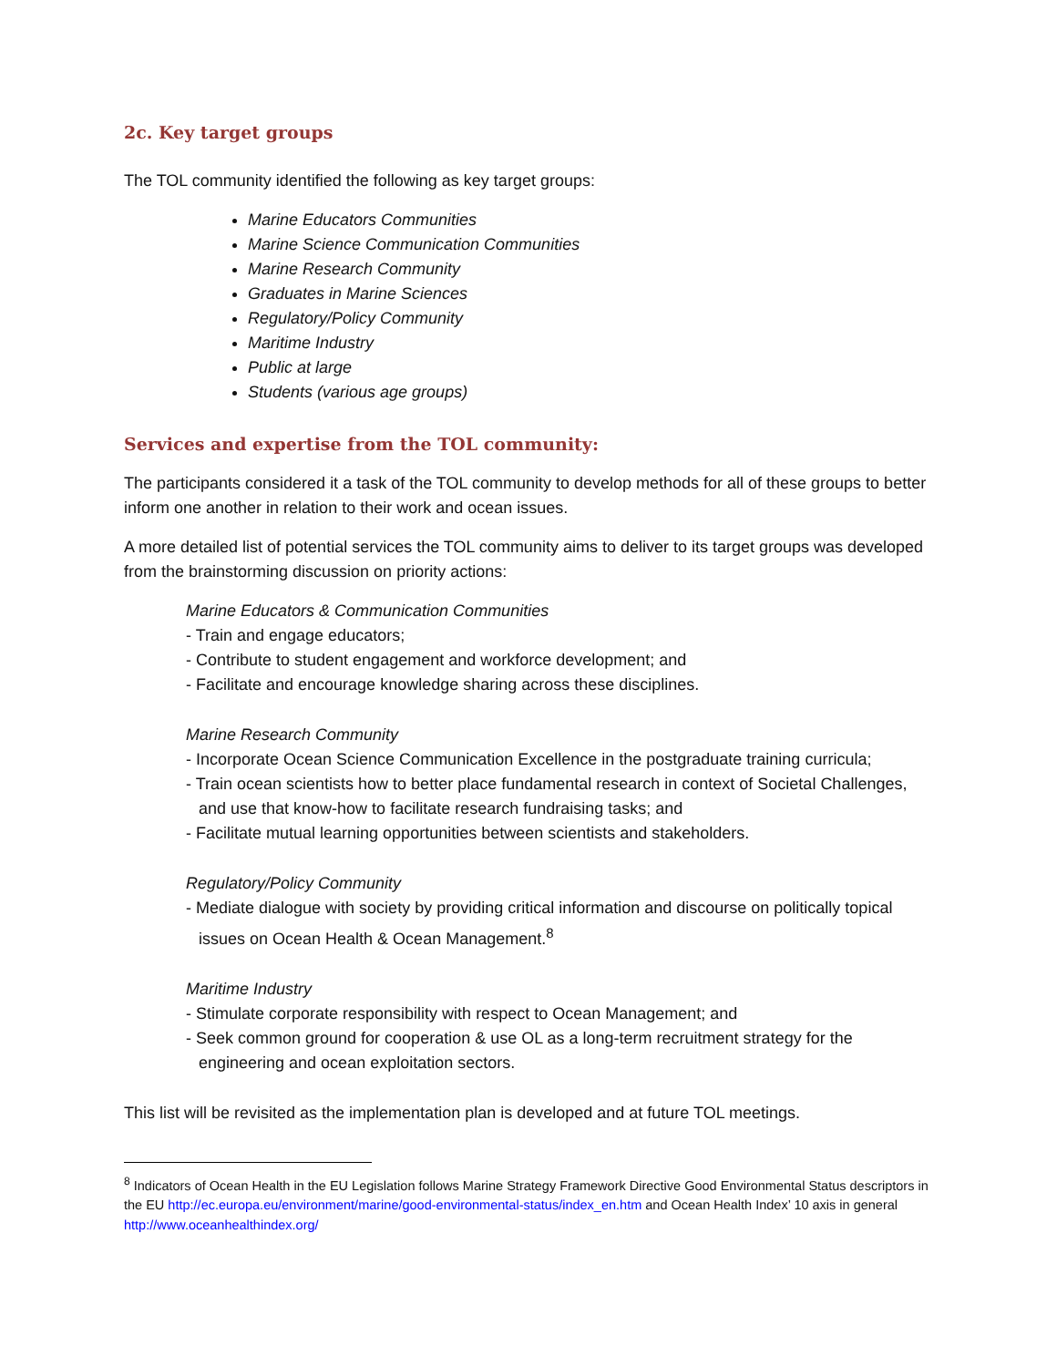2c. Key target groups
The TOL community identified the following as key target groups:
Marine Educators Communities
Marine Science Communication Communities
Marine Research Community
Graduates in Marine Sciences
Regulatory/Policy Community
Maritime Industry
Public at large
Students (various age groups)
Services and expertise from the TOL community:
The participants considered it a task of the TOL community to develop methods for all of these groups to better inform one another in relation to their work and ocean issues.
A more detailed list of potential services the TOL community aims to deliver to its target groups was developed from the brainstorming discussion on priority actions:
Marine Educators & Communication Communities
- Train and engage educators;
- Contribute to student engagement and workforce development; and
- Facilitate and encourage knowledge sharing across these disciplines.
Marine Research Community
- Incorporate Ocean Science Communication Excellence in the postgraduate training curricula;
- Train ocean scientists how to better place fundamental research in context of Societal Challenges, and use that know-how to facilitate research fundraising tasks; and
- Facilitate mutual learning opportunities between scientists and stakeholders.
Regulatory/Policy Community
- Mediate dialogue with society by providing critical information and discourse on politically topical issues on Ocean Health & Ocean Management.<sup>8</sup>
Maritime Industry
- Stimulate corporate responsibility with respect to Ocean Management; and
- Seek common ground for cooperation & use OL as a long-term recruitment strategy for the engineering and ocean exploitation sectors.
This list will be revisited as the implementation plan is developed and at future TOL meetings.
<sup>8</sup> Indicators of Ocean Health in the EU Legislation follows Marine Strategy Framework Directive Good Environmental Status descriptors in the EU http://ec.europa.eu/environment/marine/good-environmental-status/index_en.htm and Ocean Health Index’ 10 axis in general http://www.oceanhealthindex.org/